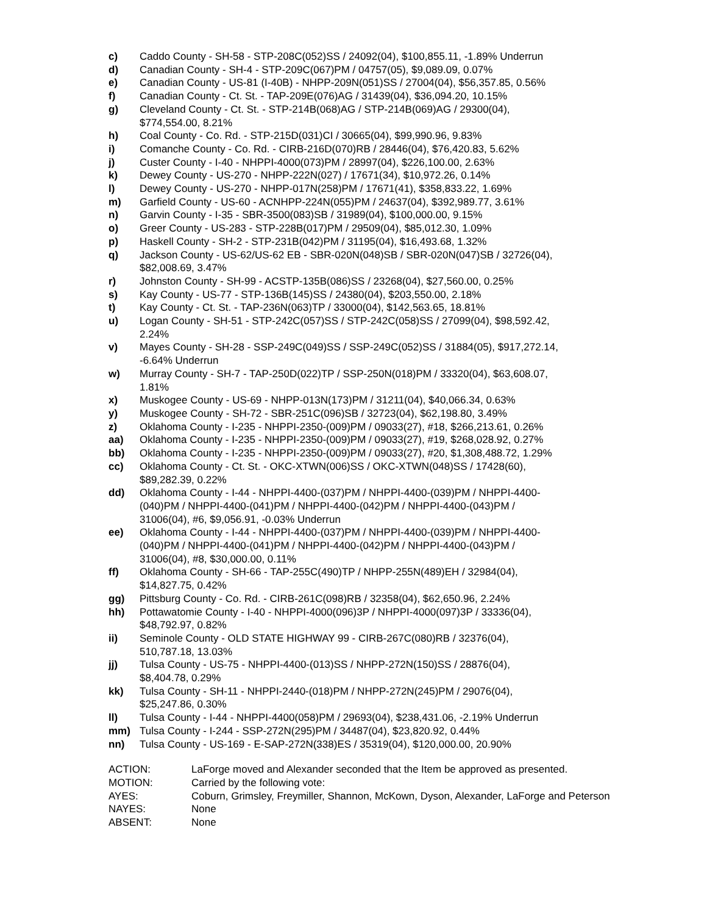c) Caddo County - SH-58 - STP-208C(052)SS / 24092(04), $100,855.11, -1.89% Underrun
d) Canadian County - SH-4 - STP-209C(067)PM / 04757(05), $9,089.09, 0.07%
e) Canadian County - US-81 (I-40B) - NHPP-209N(051)SS / 27004(04), $56,357.85, 0.56%
f) Canadian County - Ct. St. - TAP-209E(076)AG / 31439(04), $36,094.20, 10.15%
g) Cleveland County - Ct. St. - STP-214B(068)AG / STP-214B(069)AG / 29300(04),
$774,554.00, 8.21%
h) Coal County - Co. Rd. - STP-215D(031)CI / 30665(04), $99,990.96, 9.83%
i) Comanche County - Co. Rd. - CIRB-216D(070)RB / 28446(04), $76,420.83, 5.62%
j) Custer County - I-40 - NHPPI-4000(073)PM / 28997(04), $226,100.00, 2.63%
k) Dewey County - US-270 - NHPP-222N(027) / 17671(34), $10,972.26, 0.14%
l) Dewey County - US-270 - NHPP-017N(258)PM / 17671(41), $358,833.22, 1.69%
m) Garfield County - US-60 - ACNHPP-224N(055)PM / 24637(04), $392,989.77, 3.61%
n) Garvin County - I-35 - SBR-3500(083)SB / 31989(04), $100,000.00, 9.15%
o) Greer County - US-283 - STP-228B(017)PM / 29509(04), $85,012.30, 1.09%
p) Haskell County - SH-2 - STP-231B(042)PM / 31195(04), $16,493.68, 1.32%
q) Jackson County - US-62/US-62 EB - SBR-020N(048)SB / SBR-020N(047)SB / 32726(04),
$82,008.69, 3.47%
r) Johnston County - SH-99 - ACSTP-135B(086)SS / 23268(04), $27,560.00, 0.25%
s) Kay County - US-77 - STP-136B(145)SS / 24380(04), $203,550.00, 2.18%
t) Kay County - Ct. St. - TAP-236N(063)TP / 33000(04), $142,563.65, 18.81%
u) Logan County - SH-51 - STP-242C(057)SS / STP-242C(058)SS / 27099(04), $98,592.42,
2.24%
v) Mayes County - SH-28 - SSP-249C(049)SS / SSP-249C(052)SS / 31884(05), $917,272.14,
-6.64% Underrun
w) Murray County - SH-7 - TAP-250D(022)TP / SSP-250N(018)PM / 33320(04), $63,608.07,
1.81%
x) Muskogee County - US-69 - NHPP-013N(173)PM / 31211(04), $40,066.34, 0.63%
y) Muskogee County - SH-72 - SBR-251C(096)SB / 32723(04), $62,198.80, 3.49%
z) Oklahoma County - I-235 - NHPPI-2350-(009)PM / 09033(27), #18, $266,213.61, 0.26%
aa) Oklahoma County - I-235 - NHPPI-2350-(009)PM / 09033(27), #19, $268,028.92, 0.27%
bb) Oklahoma County - I-235 - NHPPI-2350-(009)PM / 09033(27), #20, $1,308,488.72, 1.29%
cc) Oklahoma County - Ct. St. - OKC-XTWN(006)SS / OKC-XTWN(048)SS / 17428(60),
$89,282.39, 0.22%
dd) Oklahoma County - I-44 - NHPPI-4400-(037)PM / NHPPI-4400-(039)PM / NHPPI-4400-
(040)PM / NHPPI-4400-(041)PM / NHPPI-4400-(042)PM / NHPPI-4400-(043)PM /
31006(04), #6, $9,056.91, -0.03% Underrun
ee) Oklahoma County - I-44 - NHPPI-4400-(037)PM / NHPPI-4400-(039)PM / NHPPI-4400-
(040)PM / NHPPI-4400-(041)PM / NHPPI-4400-(042)PM / NHPPI-4400-(043)PM /
31006(04), #8, $30,000.00, 0.11%
ff) Oklahoma County - SH-66 - TAP-255C(490)TP / NHPP-255N(489)EH / 32984(04),
$14,827.75, 0.42%
gg) Pittsburg County - Co. Rd. - CIRB-261C(098)RB / 32358(04), $62,650.96, 2.24%
hh) Pottawatomie County - I-40 - NHPPI-4000(096)3P / NHPPI-4000(097)3P / 33336(04),
$48,792.97, 0.82%
ii) Seminole County - OLD STATE HIGHWAY 99 - CIRB-267C(080)RB / 32376(04),
510,787.18, 13.03%
jj) Tulsa County - US-75 - NHPPI-4400-(013)SS / NHPP-272N(150)SS / 28876(04),
$8,404.78, 0.29%
kk) Tulsa County - SH-11 - NHPPI-2440-(018)PM / NHPP-272N(245)PM / 29076(04),
$25,247.86, 0.30%
ll) Tulsa County - I-44 - NHPPI-4400(058)PM / 29693(04), $238,431.06, -2.19% Underrun
mm) Tulsa County - I-244 - SSP-272N(295)PM / 34487(04), $23,820.92, 0.44%
nn) Tulsa County - US-169 - E-SAP-272N(338)ES / 35319(04), $120,000.00, 20.90%
| ACTION: | LaForge moved and Alexander seconded that the Item be approved as presented. |
| MOTION: | Carried by the following vote: |
| AYES: | Coburn, Grimsley, Freymiller, Shannon, McKown, Dyson, Alexander, LaForge and Peterson |
| NAYES: | None |
| ABSENT: | None |